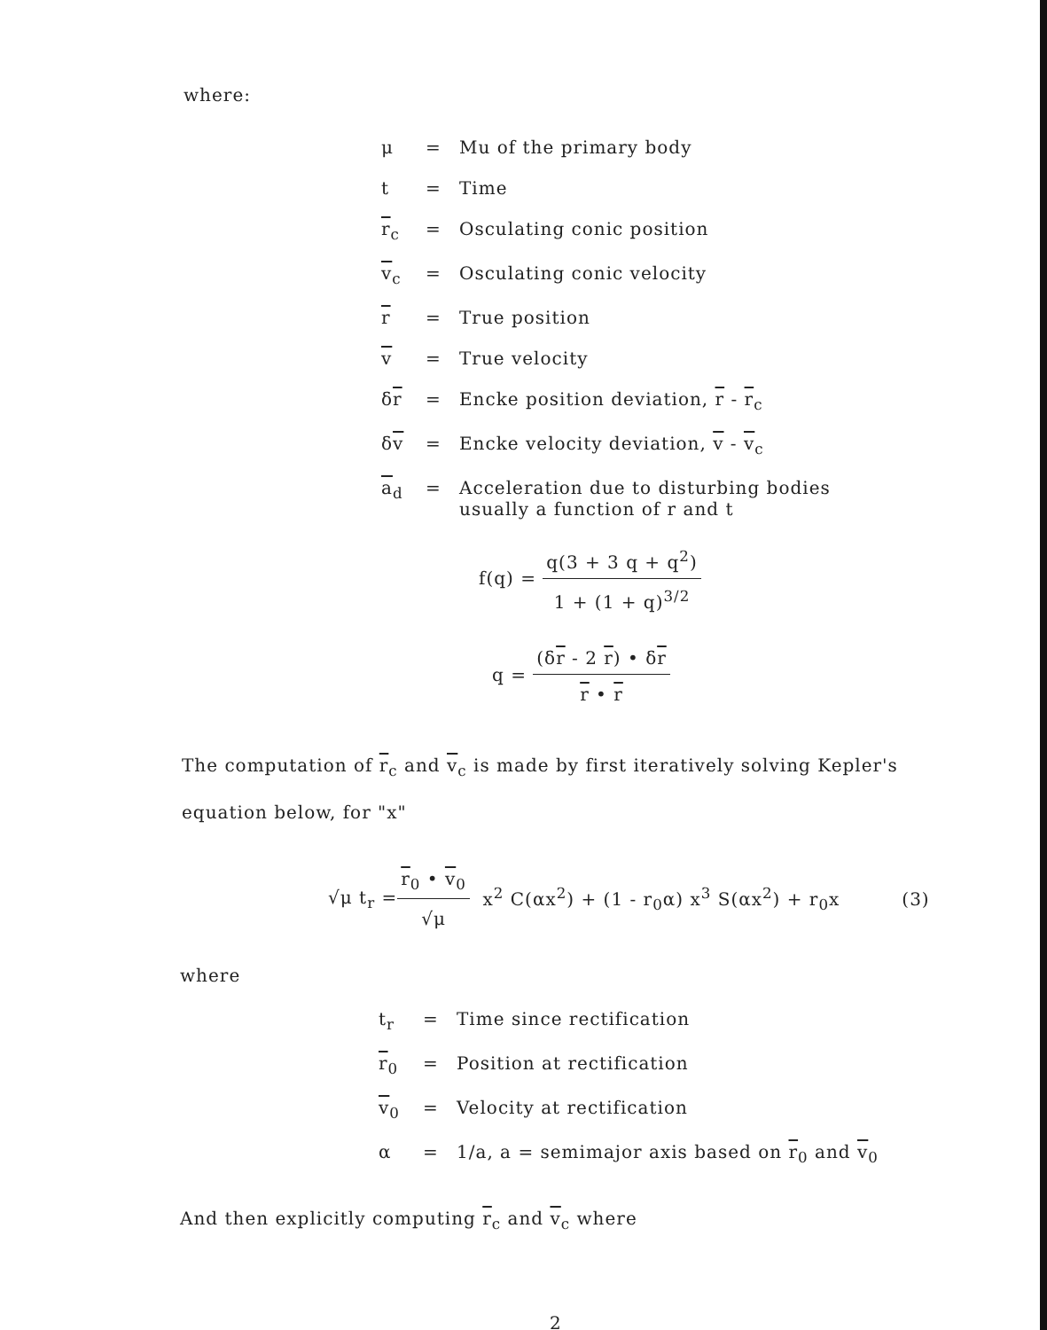where:
| μ | = | Mu of the primary body |
| t | = | Time |
| r<sub>c</sub> | = | Osculating conic position |
| v<sub>c</sub> | = | Osculating conic velocity |
| r | = | True position |
| v | = | True velocity |
| δ r | = | Encke position deviation, r - r<sub>c</sub> |
| δ v | = | Encke velocity deviation, v - v<sub>c</sub> |
| a<sub>d</sub> | = | Acceleration due to disturbing bodies usually a function of r and t |
f(q) =
q(3 + 3 q + q<sup>2</sup>)
1 + (1 + q)<sup>3/2</sup>
q =
(δr - 2 r) • δr
r • r
The computation of r<sub>c</sub> and v<sub>c</sub> is made by first iteratively solving Kepler's
equation below, for "x"
√μ t<sub>r</sub> =
r<sub>0</sub> • v<sub>0</sub>
√μ
x<sup>2</sup> C(αx<sup>2</sup>) + (1 - r<sub>0</sub>α) x<sup>3</sup> S(αx<sup>2</sup>) + r<sub>0</sub>x (3)
where
| t<sub>r</sub> | = | Time since rectification |
| r<sub>0</sub> | = | Position at rectification |
| v<sub>0</sub> | = | Velocity at rectification |
| α | = | 1/a, a = semimajor axis based on r<sub>0</sub> and v<sub>0</sub> |
And then explicitly computing r<sub>c</sub> and v<sub>c</sub> where
2